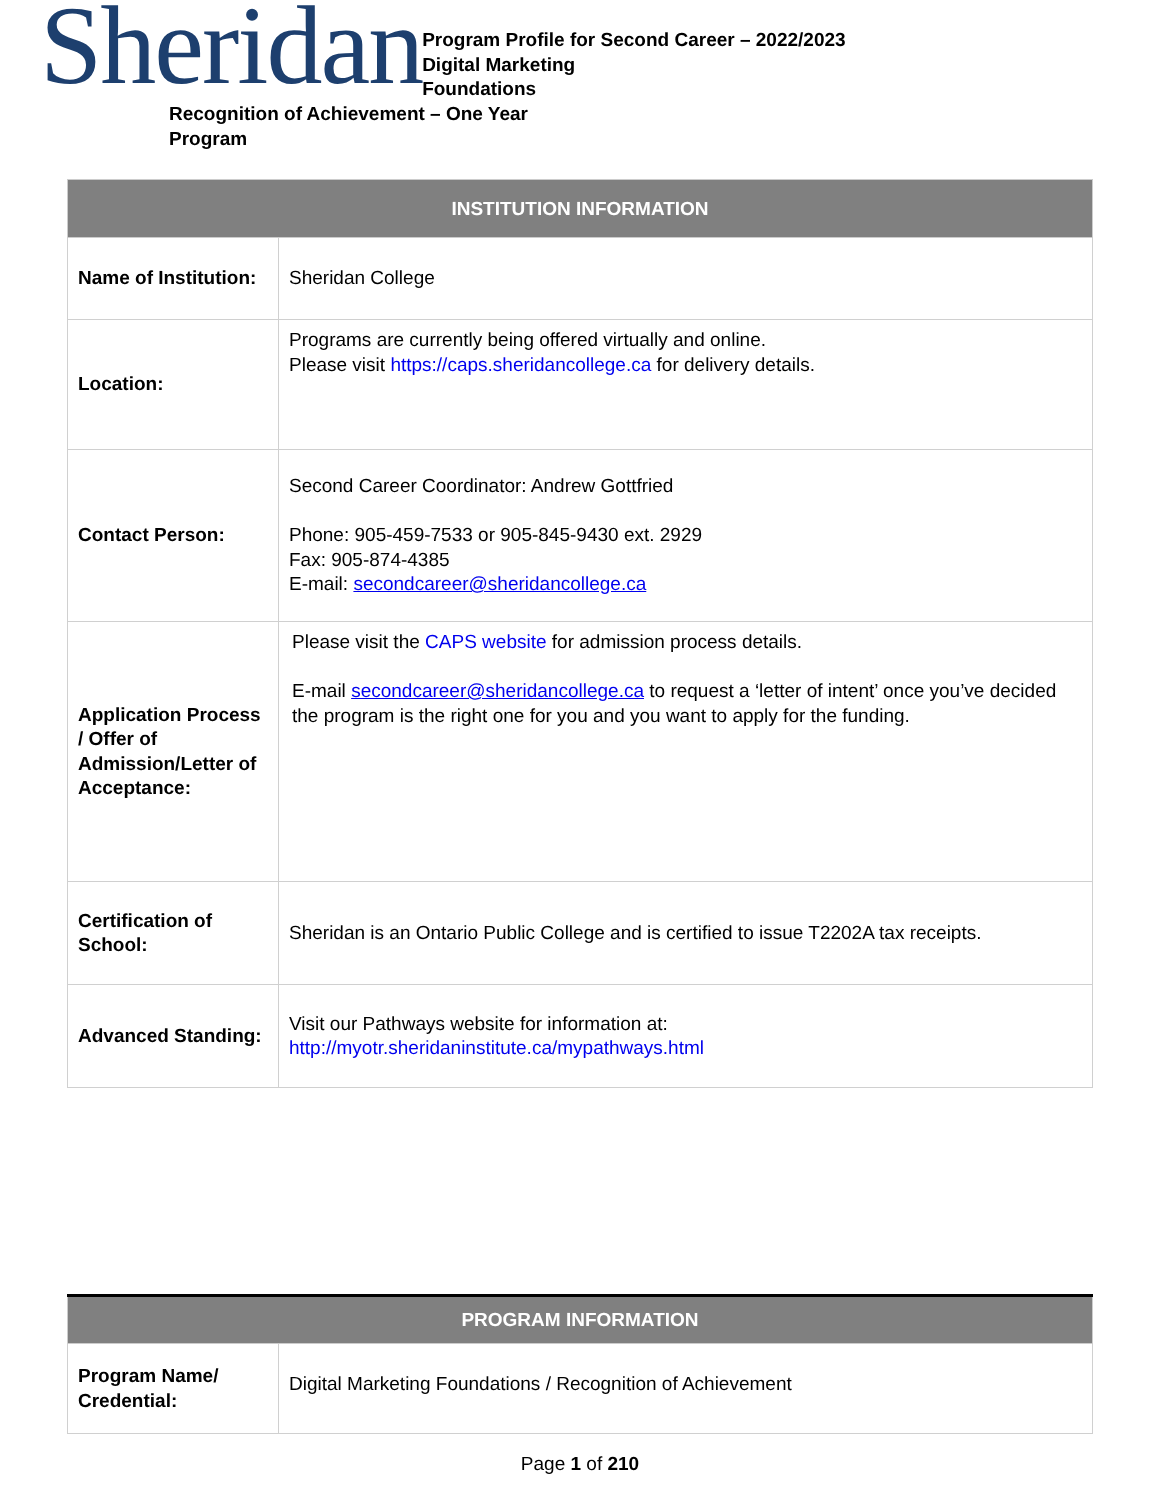Sheridan
Program Profile for Second Career – 2022/2023
Digital Marketing
Foundations
Recognition of Achievement – One Year
Program
| INSTITUTION INFORMATION | |
| --- | --- |
| Name of Institution: | Sheridan College |
| Location: | Programs are currently being offered virtually and online. Please visit https://caps.sheridancollege.ca for delivery details. |
| Contact Person: | Second Career Coordinator: Andrew Gottfried Phone: 905-459-7533 or 905-845-9430 ext. 2929 Fax: 905-874-4385 E-mail: secondcareer@sheridancollege.ca |
| Application Process / Offer of Admission/Letter of Acceptance: | Please visit the CAPS website for admission process details. E-mail secondcareer@sheridancollege.ca to request a ‘letter of intent’ once you’ve decided the program is the right one for you and you want to apply for the funding. |
| Certification of School: | Sheridan is an Ontario Public College and is certified to issue T2202A tax receipts. |
| Advanced Standing: | Visit our Pathways website for information at: http://myotr.sheridaninstitute.ca/mypathways.html |
| PROGRAM INFORMATION | |
| --- | --- |
| Program Name/ Credential: | Digital Marketing Foundations / Recognition of Achievement |
Page 1 of 210